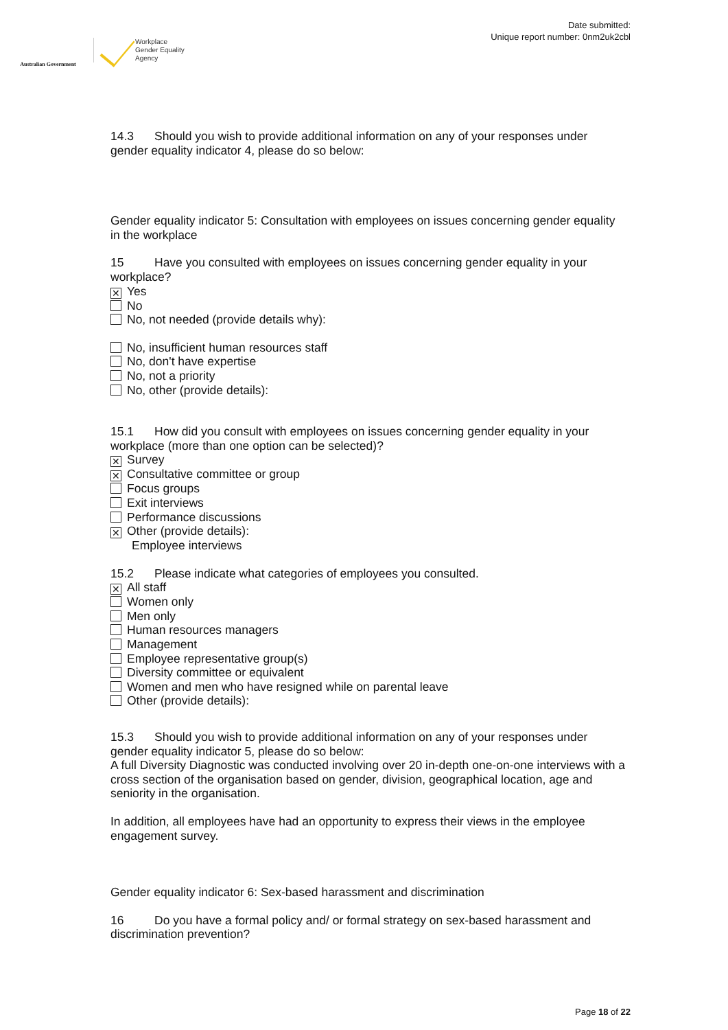Australian Government
Workplace
Gender Equality
Agency
Date submitted:
Unique report number: 0nm2uk2cbl
14.3 Should you wish to provide additional information on any of your responses under gender equality indicator 4, please do so below:
Gender equality indicator 5: Consultation with employees on issues concerning gender equality in the workplace
15 Have you consulted with employees on issues concerning gender equality in your workplace?
✕ Yes
No
No, not needed (provide details why):
No, insufficient human resources staff
No, don't have expertise
No, not a priority
No, other (provide details):
15.1 How did you consult with employees on issues concerning gender equality in your workplace (more than one option can be selected)?
✕ Survey
✕ Consultative committee or group
Focus groups
Exit interviews
Performance discussions
✕ Other (provide details):
Employee interviews
15.2 Please indicate what categories of employees you consulted.
✕ All staff
Women only
Men only
Human resources managers
Management
Employee representative group(s)
Diversity committee or equivalent
Women and men who have resigned while on parental leave
Other (provide details):
15.3 Should you wish to provide additional information on any of your responses under gender equality indicator 5, please do so below:
A full Diversity Diagnostic was conducted involving over 20 in-depth one-on-one interviews with a cross section of the organisation based on gender, division, geographical location, age and seniority in the organisation.
In addition, all employees have had an opportunity to express their views in the employee engagement survey.
Gender equality indicator 6: Sex-based harassment and discrimination
16 Do you have a formal policy and/ or formal strategy on sex-based harassment and discrimination prevention?
Page 18 of 22